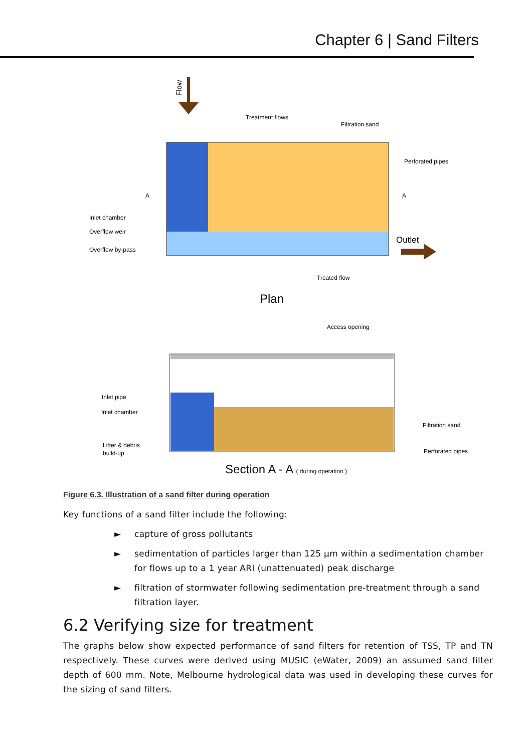Chapter 6 | Sand Filters
Flow
Treatment flows
Filtration sand
Perforated pipes
A
A
Inlet chamber
Overflow weir
Overflow by-pass
Outlet
Treated flow
Plan
Access opening
Inlet pipe
Inlet chamber
Litter & debris
build-up
Filtration sand
Perforated pipes
Section A - A ( during operation )
Figure 6.3. Illustration of a sand filter during operation
Key functions of a sand filter include the following:
► capture of gross pollutants
► sedimentation of particles larger than 125 µm within a sedimentation chamber for flows up to a 1 year ARI (unattenuated) peak discharge
► filtration of stormwater following sedimentation pre-treatment through a sand filtration layer.
6.2 Verifying size for treatment
The graphs below show expected performance of sand filters for retention of TSS, TP and TN respectively. These curves were derived using MUSIC (eWater, 2009) an assumed sand filter depth of 600 mm. Note, Melbourne hydrological data was used in developing these curves for the sizing of sand filters.